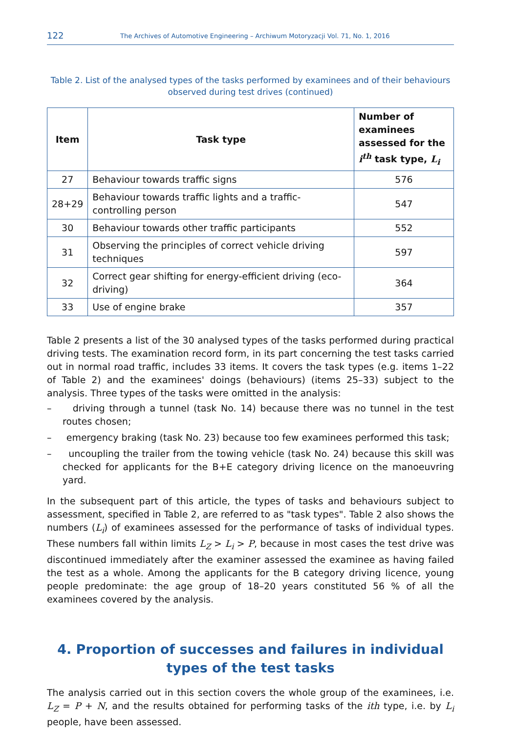122 The Archives of Automotive Engineering – Archiwum Motoryzacji Vol. 71, No. 1, 2016
Table 2. List of the analysed types of the tasks performed by examinees and of their behaviours observed during test drives (continued)
| Item | Task type | Number of exami­nees assessed for the i<sup>th</sup> task type, L<sub>i</sub> |
| --- | --- | --- |
| 27 | Behaviour towards traffic signs | 576 |
| 28+29 | Behaviour towards traffic lights and a traffic-controlling person | 547 |
| 30 | Behaviour towards other traffic participants | 552 |
| 31 | Observing the principles of correct vehicle driving techniques | 597 |
| 32 | Correct gear shifting for energy-efficient driving (eco-driving) | 364 |
| 33 | Use of engine brake | 357 |
Table 2 presents a list of the 30 analysed types of the tasks performed during practical driving tests. The examination record form, in its part concerning the test tasks carried out in normal road traffic, includes 33 items. It covers the task types (e.g. items 1–22 of Table 2) and the examinees' doings (behaviours) (items 25–33) subject to the analysis. Three types of the tasks were omitted in the analysis:
– driving through a tunnel (task No. 14) because there was no tunnel in the test routes chosen;
– emergency braking (task No. 23) because too few examinees performed this task;
– uncoupling the trailer from the towing vehicle (task No. 24) because this skill was checked for applicants for the B+E category driving licence on the manoeuvring yard.
In the subsequent part of this article, the types of tasks and behaviours subject to assessment, specified in Table 2, are referred to as "task types". Table 2 also shows the numbers (L<sub>i</sub>) of examinees assessed for the performance of tasks of individual types. These numbers fall within limits L<sub>Z</sub> > L<sub>i</sub> > P, because in most cases the test drive was discontinued immediately after the examiner assessed the examinee as having failed the test as a whole. Among the applicants for the B category driving licence, young people predominate: the age group of 18–20 years constituted 56 % of all the examinees covered by the analysis.
4. Proportion of successes and failures in individual types of the test tasks
The analysis carried out in this section covers the whole group of the examinees, i.e. L<sub>Z</sub> = P + N, and the results obtained for performing tasks of the ith type, i.e. by L<sub>i</sub> people, have been assessed.